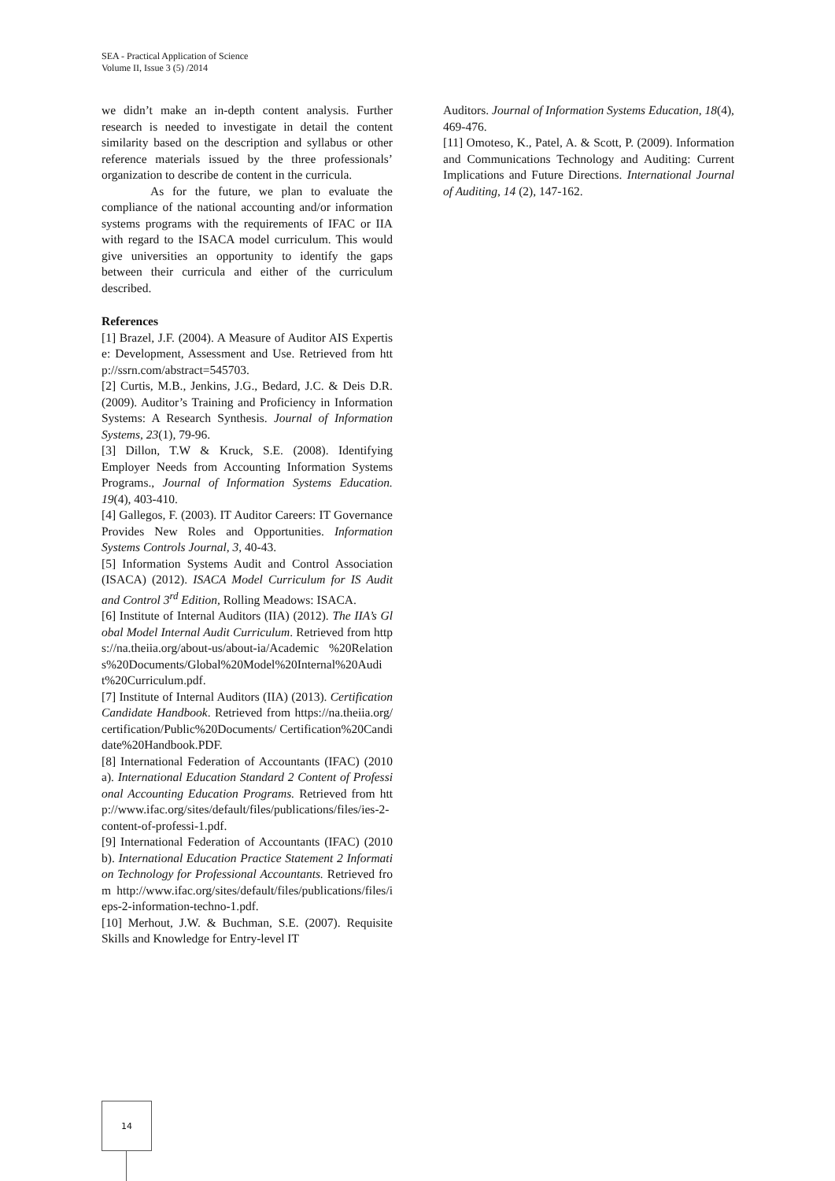SEA - Practical Application of Science
Volume II, Issue 3 (5) /2014
we didn’t make an in-depth content analysis. Further research is needed to investigate in detail the content similarity based on the description and syllabus or other reference materials issued by the three professionals’ organization to describe de content in the curricula.
As for the future, we plan to evaluate the compliance of the national accounting and/or information systems programs with the requirements of IFAC or IIA with regard to the ISACA model curriculum. This would give universities an opportunity to identify the gaps between their curricula and either of the curriculum described.
References
[1] Brazel, J.F. (2004). A Measure of Auditor AIS Expertise: Development, Assessment and Use. Retrieved from http://ssrn.com/abstract=545703.
[2] Curtis, M.B., Jenkins, J.G., Bedard, J.C. & Deis D.R. (2009). Auditor’s Training and Proficiency in Information Systems: A Research Synthesis. Journal of Information Systems, 23(1), 79-96.
[3] Dillon, T.W & Kruck, S.E. (2008). Identifying Employer Needs from Accounting Information Systems Programs., Journal of Information Systems Education. 19(4), 403-410.
[4] Gallegos, F. (2003). IT Auditor Careers: IT Governance Provides New Roles and Opportunities. Information Systems Controls Journal, 3, 40-43.
[5] Information Systems Audit and Control Association (ISACA) (2012). ISACA Model Curriculum for IS Audit and Control 3<sup>rd</sup> Edition, Rolling Meadows: ISACA.
[6] Institute of Internal Auditors (IIA) (2012). The IIA’s Global Model Internal Audit Curriculum. Retrieved from https://na.theiia.org/about-us/about-ia/Academic %20Relations%20Documents/Global%20Model%20Internal%20Audit%20Curriculum.pdf.
[7] Institute of Internal Auditors (IIA) (2013). Certification Candidate Handbook. Retrieved from https://na.theiia.org/certification/Public%20Documents/ Certification%20Candidate%20Handbook.PDF.
[8] International Federation of Accountants (IFAC) (2010a). International Education Standard 2 Content of Professional Accounting Education Programs. Retrieved from http://www.ifac.org/sites/default/files/publications/files/ies-2-content-of-professi-1.pdf.
[9] International Federation of Accountants (IFAC) (2010b). International Education Practice Statement 2 Information Technology for Professional Accountants. Retrieved from http://www.ifac.org/sites/default/files/publications/files/ieps-2-information-techno-1.pdf.
[10] Merhout, J.W. & Buchman, S.E. (2007). Requisite Skills and Knowledge for Entry-level IT
Auditors. Journal of Information Systems Education, 18(4), 469-476.
[11] Omoteso, K., Patel, A. & Scott, P. (2009). Information and Communications Technology and Auditing: Current Implications and Future Directions. International Journal of Auditing, 14 (2), 147-162.
14